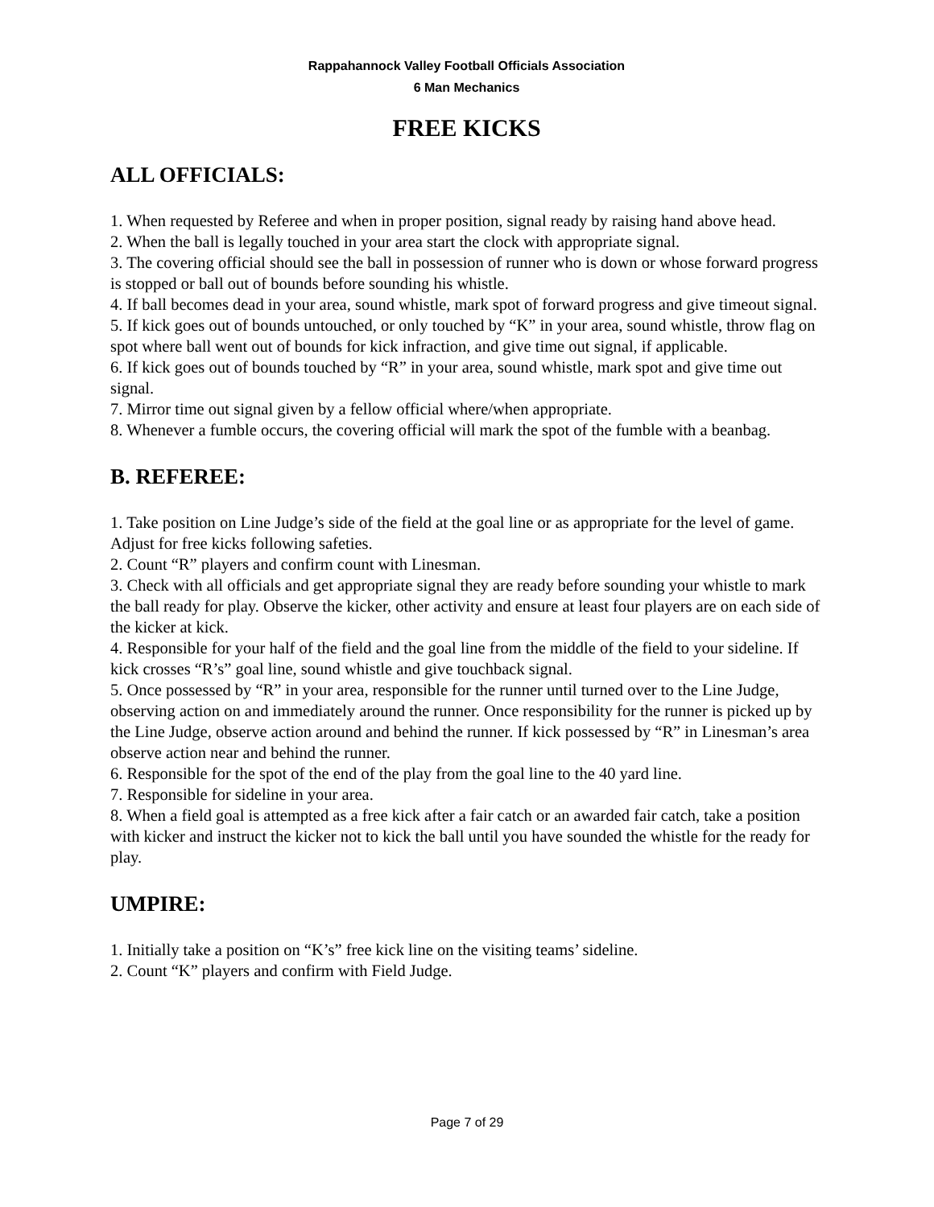Rappahannock Valley Football Officials Association
6 Man Mechanics
FREE KICKS
ALL OFFICIALS:
1. When requested by Referee and when in proper position, signal ready by raising hand above head.
2. When the ball is legally touched in your area start the clock with appropriate signal.
3. The covering official should see the ball in possession of runner who is down or whose forward progress is stopped or ball out of bounds before sounding his whistle.
4. If ball becomes dead in your area, sound whistle, mark spot of forward progress and give timeout signal.
5. If kick goes out of bounds untouched, or only touched by “K” in your area, sound whistle, throw flag on spot where ball went out of bounds for kick infraction, and give time out signal, if applicable.
6. If kick goes out of bounds touched by “R” in your area, sound whistle, mark spot and give time out signal.
7. Mirror time out signal given by a fellow official where/when appropriate.
8. Whenever a fumble occurs, the covering official will mark the spot of the fumble with a beanbag.
B. REFEREE:
1. Take position on Line Judge’s side of the field at the goal line or as appropriate for the level of game. Adjust for free kicks following safeties.
2. Count “R” players and confirm count with Linesman.
3. Check with all officials and get appropriate signal they are ready before sounding your whistle to mark the ball ready for play. Observe the kicker, other activity and ensure at least four players are on each side of the kicker at kick.
4. Responsible for your half of the field and the goal line from the middle of the field to your sideline. If kick crosses “R’s” goal line, sound whistle and give touchback signal.
5. Once possessed by “R” in your area, responsible for the runner until turned over to the Line Judge, observing action on and immediately around the runner. Once responsibility for the runner is picked up by the Line Judge, observe action around and behind the runner. If kick possessed by “R” in Linesman’s area observe action near and behind the runner.
6. Responsible for the spot of the end of the play from the goal line to the 40 yard line.
7. Responsible for sideline in your area.
8. When a field goal is attempted as a free kick after a fair catch or an awarded fair catch, take a position with kicker and instruct the kicker not to kick the ball until you have sounded the whistle for the ready for play.
UMPIRE:
1. Initially take a position on “K’s” free kick line on the visiting teams’ sideline.
2. Count “K” players and confirm with Field Judge.
Page 7 of 29